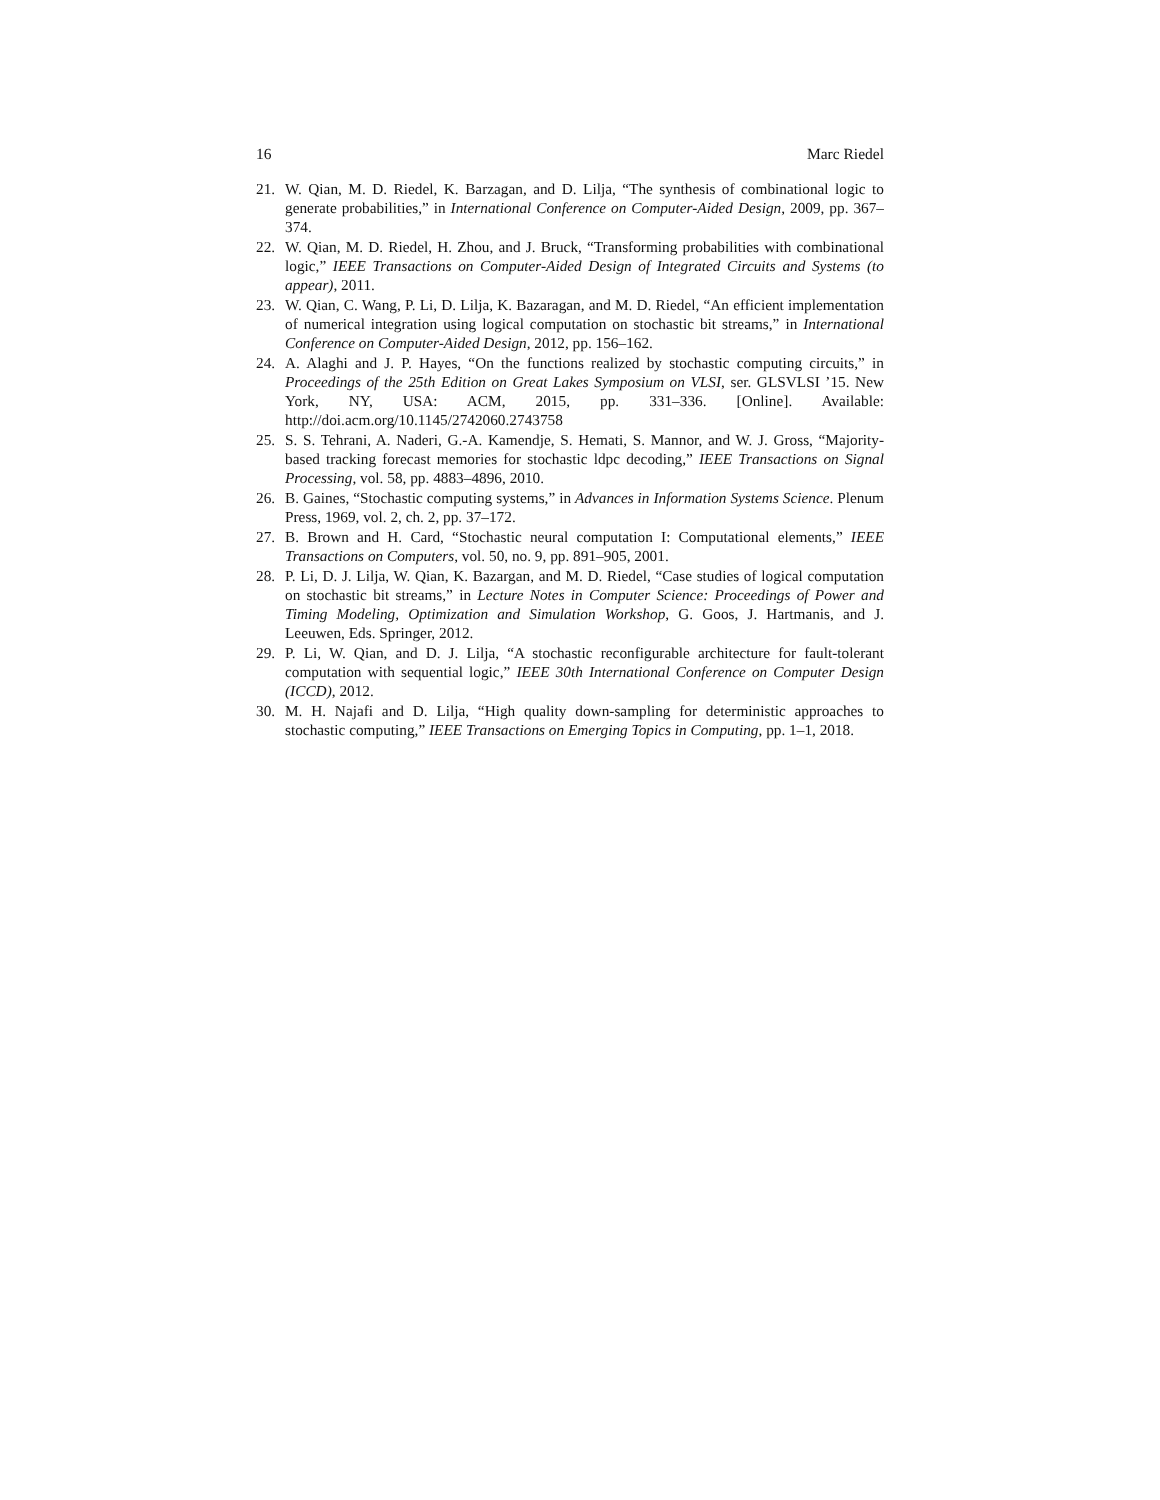16 Marc Riedel
21. W. Qian, M. D. Riedel, K. Barzagan, and D. Lilja, “The synthesis of combinational logic to generate probabilities,” in International Conference on Computer-Aided Design, 2009, pp. 367–374.
22. W. Qian, M. D. Riedel, H. Zhou, and J. Bruck, “Transforming probabilities with combinational logic,” IEEE Transactions on Computer-Aided Design of Integrated Circuits and Systems (to appear), 2011.
23. W. Qian, C. Wang, P. Li, D. Lilja, K. Bazaragan, and M. D. Riedel, “An efficient implementation of numerical integration using logical computation on stochastic bit streams,” in International Conference on Computer-Aided Design, 2012, pp. 156–162.
24. A. Alaghi and J. P. Hayes, “On the functions realized by stochastic computing circuits,” in Proceedings of the 25th Edition on Great Lakes Symposium on VLSI, ser. GLSVLSI ’15. New York, NY, USA: ACM, 2015, pp. 331–336. [Online]. Available: http://doi.acm.org/10.1145/2742060.2743758
25. S. S. Tehrani, A. Naderi, G.-A. Kamendje, S. Hemati, S. Mannor, and W. J. Gross, “Majority-based tracking forecast memories for stochastic ldpc decoding,” IEEE Transactions on Signal Processing, vol. 58, pp. 4883–4896, 2010.
26. B. Gaines, “Stochastic computing systems,” in Advances in Information Systems Science. Plenum Press, 1969, vol. 2, ch. 2, pp. 37–172.
27. B. Brown and H. Card, “Stochastic neural computation I: Computational elements,” IEEE Transactions on Computers, vol. 50, no. 9, pp. 891–905, 2001.
28. P. Li, D. J. Lilja, W. Qian, K. Bazargan, and M. D. Riedel, “Case studies of logical computation on stochastic bit streams,” in Lecture Notes in Computer Science: Proceedings of Power and Timing Modeling, Optimization and Simulation Workshop, G. Goos, J. Hartmanis, and J. Leeuwen, Eds. Springer, 2012.
29. P. Li, W. Qian, and D. J. Lilja, “A stochastic reconfigurable architecture for fault-tolerant computation with sequential logic,” IEEE 30th International Conference on Computer Design (ICCD), 2012.
30. M. H. Najafi and D. Lilja, “High quality down-sampling for deterministic approaches to stochastic computing,” IEEE Transactions on Emerging Topics in Computing, pp. 1–1, 2018.